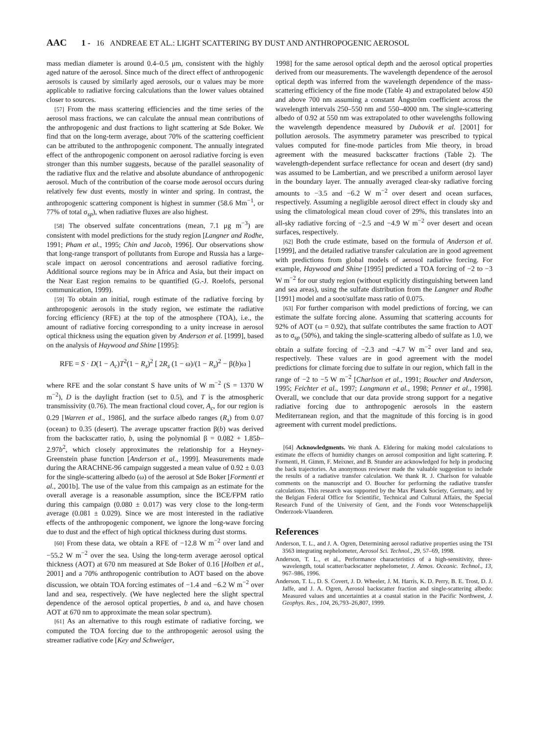AAC 1 - 16 ANDREAE ET AL.: LIGHT SCATTERING BY DUST AND ANTHROPOGENIC AEROSOL
mass median diameter is around 0.4–0.5 μm, consistent with the highly aged nature of the aerosol. Since much of the direct effect of anthropogenic aerosols is caused by similarly aged aerosols, our α values may be more applicable to radiative forcing calculations than the lower values obtained closer to sources.
[57] From the mass scattering efficiencies and the time series of the aerosol mass fractions, we can calculate the annual mean contributions of the anthropogenic and dust fractions to light scattering at Sde Boker. We find that on the long-term average, about 70% of the scattering coefficient can be attributed to the anthropogenic component. The annually integrated effect of the anthropogenic component on aerosol radiative forcing is even stronger than this number suggests, because of the parallel seasonality of the radiative flux and the relative and absolute abundance of anthropogenic aerosol. Much of the contribution of the coarse mode aerosol occurs during relatively few dust events, mostly in winter and spring. In contrast, the anthropogenic scattering component is highest in summer (58.6 Mm<sup>−1</sup>, or 77% of total σ<sub>sp</sub>), when radiative fluxes are also highest.
[58] The observed sulfate concentrations (mean, 7.1 μg m<sup>−3</sup>) are consistent with model predictions for the study region [Langner and Rodhe, 1991; Pham et al., 1995; Chin and Jacob, 1996]. Our observations show that long-range transport of pollutants from Europe and Russia has a large-scale impact on aerosol concentrations and aerosol radiative forcing. Additional source regions may be in Africa and Asia, but their impact on the Near East region remains to be quantified (G.-J. Roelofs, personal communication, 1999).
[59] To obtain an initial, rough estimate of the radiative forcing by anthropogenic aerosols in the study region, we estimate the radiative forcing efficiency (RFE) at the top of the atmosphere (TOA), i.e., the amount of radiative forcing corresponding to a unity increase in aerosol optical thickness using the equation given by Anderson et al. [1999], based on the analysis of Haywood and Shine [1995]:
RFE = S · D(1 − A<sub>c</sub>)T<sup>2</sup>(1 − R<sub>s</sub>)<sup>2</sup> [ 2R<sub>s</sub> (1 − ω)/(1 − R<sub>s</sub>)<sup>2</sup> − β(b)ω ]
where RFE and the solar constant S have units of W m<sup>−2</sup> (S = 1370 W m<sup>−2</sup>), D is the daylight fraction (set to 0.5), and T is the atmospheric transmissivity (0.76). The mean fractional cloud cover, A<sub>c</sub>, for our region is 0.29 [Warren et al., 1986], and the surface albedo ranges (R<sub>s</sub>) from 0.07 (ocean) to 0.35 (desert). The average upscatter fraction β(b) was derived from the backscatter ratio, b, using the polynomial β = 0.082 + 1.85b–2.97b<sup>2</sup>, which closely approximates the relationship for a Heyney-Greenstein phase function [Anderson et al., 1999]. Measurements made during the ARACHNE-96 campaign suggested a mean value of 0.92 ± 0.03 for the single-scattering albedo (ω) of the aerosol at Sde Boker [Formenti et al., 2001b]. The use of the value from this campaign as an estimate for the overall average is a reasonable assumption, since the BCE/FPM ratio during this campaign (0.080 ± 0.017) was very close to the long-term average (0.081 ± 0.029). Since we are most interested in the radiative effects of the anthropogenic component, we ignore the long-wave forcing due to dust and the effect of high optical thickness during dust storms.
[60] From these data, we obtain a RFE of −12.8 W m<sup>−2</sup> over land and −55.2 W m<sup>−2</sup> over the sea. Using the long-term average aerosol optical thickness (AOT) at 670 nm measured at Sde Boker of 0.16 [Holben et al., 2001] and a 70% anthropogenic contribution to AOT based on the above discussion, we obtain TOA forcing estimates of −1.4 and −6.2 W m<sup>−2</sup> over land and sea, respectively. (We have neglected here the slight spectral dependence of the aerosol optical properties, b and ω, and have chosen AOT at 670 nm to approximate the mean solar spectrum).
[61] As an alternative to this rough estimate of radiative forcing, we computed the TOA forcing due to the anthropogenic aerosol using the streamer radiative code [Key and Schweiger,
1998] for the same aerosol optical depth and the aerosol optical properties derived from our measurements. The wavelength dependence of the aerosol optical depth was inferred from the wavelength dependence of the mass-scattering efficiency of the fine mode (Table 4) and extrapolated below 450 and above 700 nm assuming a constant Ångström coefficient across the wavelength intervals 250–550 nm and 550–4000 nm. The single-scattering albedo of 0.92 at 550 nm was extrapolated to other wavelengths following the wavelength dependence measured by Dubovik et al. [2001] for pollution aerosols. The asymmetry parameter was prescribed to typical values computed for fine-mode particles from Mie theory, in broad agreement with the measured backscatter fractions (Table 2). The wavelength-dependent surface reflectance for ocean and desert (dry sand) was assumed to be Lambertian, and we prescribed a uniform aerosol layer in the boundary layer. The annually averaged clear-sky radiative forcing amounts to −3.5 and −6.2 W m<sup>−2</sup> over desert and ocean surfaces, respectively. Assuming a negligible aerosol direct effect in cloudy sky and using the climatological mean cloud cover of 29%, this translates into an all-sky radiative forcing of −2.5 and −4.9 W m<sup>−2</sup> over desert and ocean surfaces, respectively.
[62] Both the crude estimate, based on the formula of Anderson et al. [1999], and the detailed radiative transfer calculation are in good agreement with predictions from global models of aerosol radiative forcing. For example, Haywood and Shine [1995] predicted a TOA forcing of −2 to −3 W m<sup>−2</sup> for our study region (without explicitly distinguishing between land and sea areas), using the sulfate distribution from the Langner and Rodhe [1991] model and a soot/sulfate mass ratio of 0.075.
[63] For further comparison with model predictions of forcing, we can estimate the sulfate forcing alone. Assuming that scattering accounts for 92% of AOT (ω = 0.92), that sulfate contributes the same fraction to AOT as to σ<sub>sp</sub> (50%), and taking the single-scattering albedo of sulfate as 1.0, we obtain a sulfate forcing of −2.3 and −4.7 W m<sup>−2</sup> over land and sea, respectively. These values are in good agreement with the model predictions for climate forcing due to sulfate in our region, which fall in the range of −2 to −5 W m<sup>−2</sup> [Charlson et al., 1991; Boucher and Anderson, 1995; Feichter et al., 1997; Langmann et al., 1998; Penner et al., 1998]. Overall, we conclude that our data provide strong support for a negative radiative forcing due to anthropogenic aerosols in the eastern Mediterranean region, and that the magnitude of this forcing is in good agreement with current model predictions.
[64] Acknowledgments. We thank A. Eldering for making model calculations to estimate the effects of humidity changes on aerosol composition and light scattering. P. Formenti, H. Gimm, F. Meixner, and B. Stunder are acknowledged for help in producing the back trajectories. An anonymous reviewer made the valuable suggestion to include the results of a radiative transfer calculation. We thank R. J. Charlson for valuable comments on the manuscript and O. Boucher for performing the radiative transfer calculations. This research was supported by the Max Planck Society, Germany, and by the Belgian Federal Office for Scientific, Technical and Cultural Affairs, the Special Research Fund of the University of Gent, and the Fonds voor Wetenschappelijk Onderzoek-Vlaanderen.
References
Anderson, T. L., and J. A. Ogren, Determining aerosol radiative properties using the TSI 3563 integrating nephelometer, Aerosol Sci. Technol., 29, 57–69, 1998.
Anderson, T. L., et al., Performance characteristics of a high-sensitivity, three- wavelength, total scatter/backscatter nephelometer, J. Atmos. Oceanic. Technol., 13, 967–986, 1996.
Anderson, T. L., D. S. Covert, J. D. Wheeler, J. M. Harris, K. D. Perry, B. E. Trost, D. J. Jaffe, and J. A. Ogren, Aerosol backscatter fraction and single-scattering albedo: Measured values and uncertainties at a coastal station in the Pacific Northwest, J. Geophys. Res., 104, 26,793–26,807, 1999.